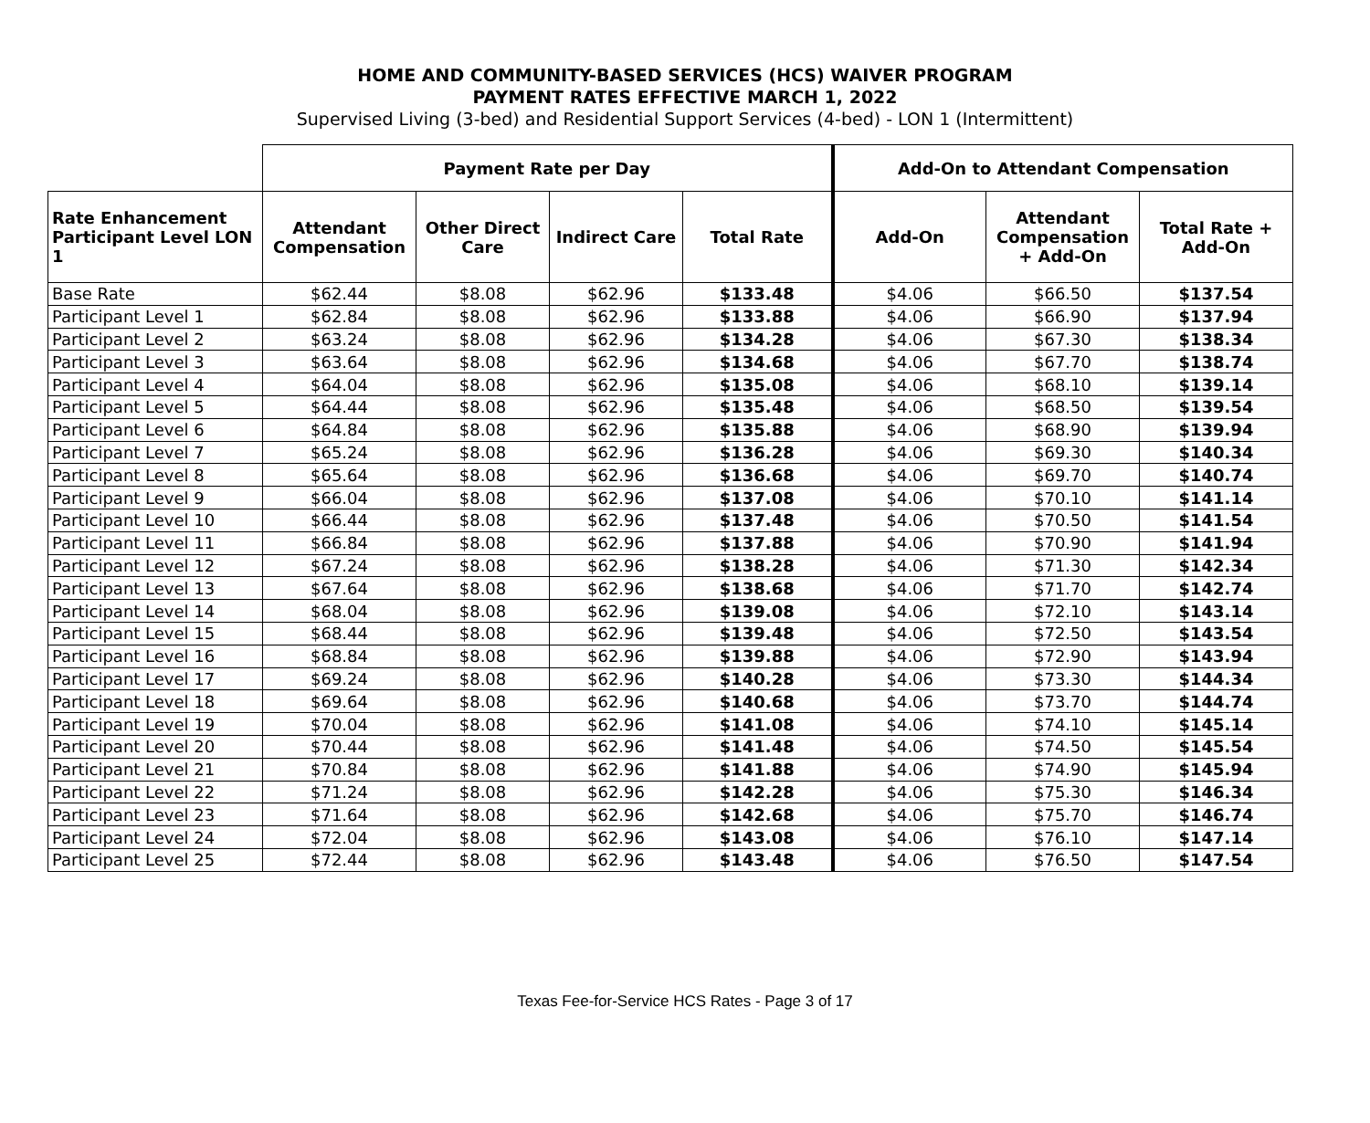HOME AND COMMUNITY-BASED SERVICES (HCS) WAIVER PROGRAM
PAYMENT RATES EFFECTIVE MARCH 1, 2022
Supervised Living (3-bed) and Residential Support Services (4-bed) - LON 1 (Intermittent)
| | Payment Rate per Day | | | | Add-On to Attendant Compensation | | |
| --- | --- | --- | --- | --- | --- | --- | --- |
| Rate Enhancement Participant Level LON 1 | Attendant Compensation | Other Direct Care | Indirect Care | Total Rate | Add-On | Attendant Compensation + Add-On | Total Rate + Add-On |
| Base Rate | $62.44 | $8.08 | $62.96 | $133.48 | $4.06 | $66.50 | $137.54 |
| Participant Level 1 | $62.84 | $8.08 | $62.96 | $133.88 | $4.06 | $66.90 | $137.94 |
| Participant Level 2 | $63.24 | $8.08 | $62.96 | $134.28 | $4.06 | $67.30 | $138.34 |
| Participant Level 3 | $63.64 | $8.08 | $62.96 | $134.68 | $4.06 | $67.70 | $138.74 |
| Participant Level 4 | $64.04 | $8.08 | $62.96 | $135.08 | $4.06 | $68.10 | $139.14 |
| Participant Level 5 | $64.44 | $8.08 | $62.96 | $135.48 | $4.06 | $68.50 | $139.54 |
| Participant Level 6 | $64.84 | $8.08 | $62.96 | $135.88 | $4.06 | $68.90 | $139.94 |
| Participant Level 7 | $65.24 | $8.08 | $62.96 | $136.28 | $4.06 | $69.30 | $140.34 |
| Participant Level 8 | $65.64 | $8.08 | $62.96 | $136.68 | $4.06 | $69.70 | $140.74 |
| Participant Level 9 | $66.04 | $8.08 | $62.96 | $137.08 | $4.06 | $70.10 | $141.14 |
| Participant Level 10 | $66.44 | $8.08 | $62.96 | $137.48 | $4.06 | $70.50 | $141.54 |
| Participant Level 11 | $66.84 | $8.08 | $62.96 | $137.88 | $4.06 | $70.90 | $141.94 |
| Participant Level 12 | $67.24 | $8.08 | $62.96 | $138.28 | $4.06 | $71.30 | $142.34 |
| Participant Level 13 | $67.64 | $8.08 | $62.96 | $138.68 | $4.06 | $71.70 | $142.74 |
| Participant Level 14 | $68.04 | $8.08 | $62.96 | $139.08 | $4.06 | $72.10 | $143.14 |
| Participant Level 15 | $68.44 | $8.08 | $62.96 | $139.48 | $4.06 | $72.50 | $143.54 |
| Participant Level 16 | $68.84 | $8.08 | $62.96 | $139.88 | $4.06 | $72.90 | $143.94 |
| Participant Level 17 | $69.24 | $8.08 | $62.96 | $140.28 | $4.06 | $73.30 | $144.34 |
| Participant Level 18 | $69.64 | $8.08 | $62.96 | $140.68 | $4.06 | $73.70 | $144.74 |
| Participant Level 19 | $70.04 | $8.08 | $62.96 | $141.08 | $4.06 | $74.10 | $145.14 |
| Participant Level 20 | $70.44 | $8.08 | $62.96 | $141.48 | $4.06 | $74.50 | $145.54 |
| Participant Level 21 | $70.84 | $8.08 | $62.96 | $141.88 | $4.06 | $74.90 | $145.94 |
| Participant Level 22 | $71.24 | $8.08 | $62.96 | $142.28 | $4.06 | $75.30 | $146.34 |
| Participant Level 23 | $71.64 | $8.08 | $62.96 | $142.68 | $4.06 | $75.70 | $146.74 |
| Participant Level 24 | $72.04 | $8.08 | $62.96 | $143.08 | $4.06 | $76.10 | $147.14 |
| Participant Level 25 | $72.44 | $8.08 | $62.96 | $143.48 | $4.06 | $76.50 | $147.54 |
Texas Fee-for-Service HCS Rates - Page 3 of 17